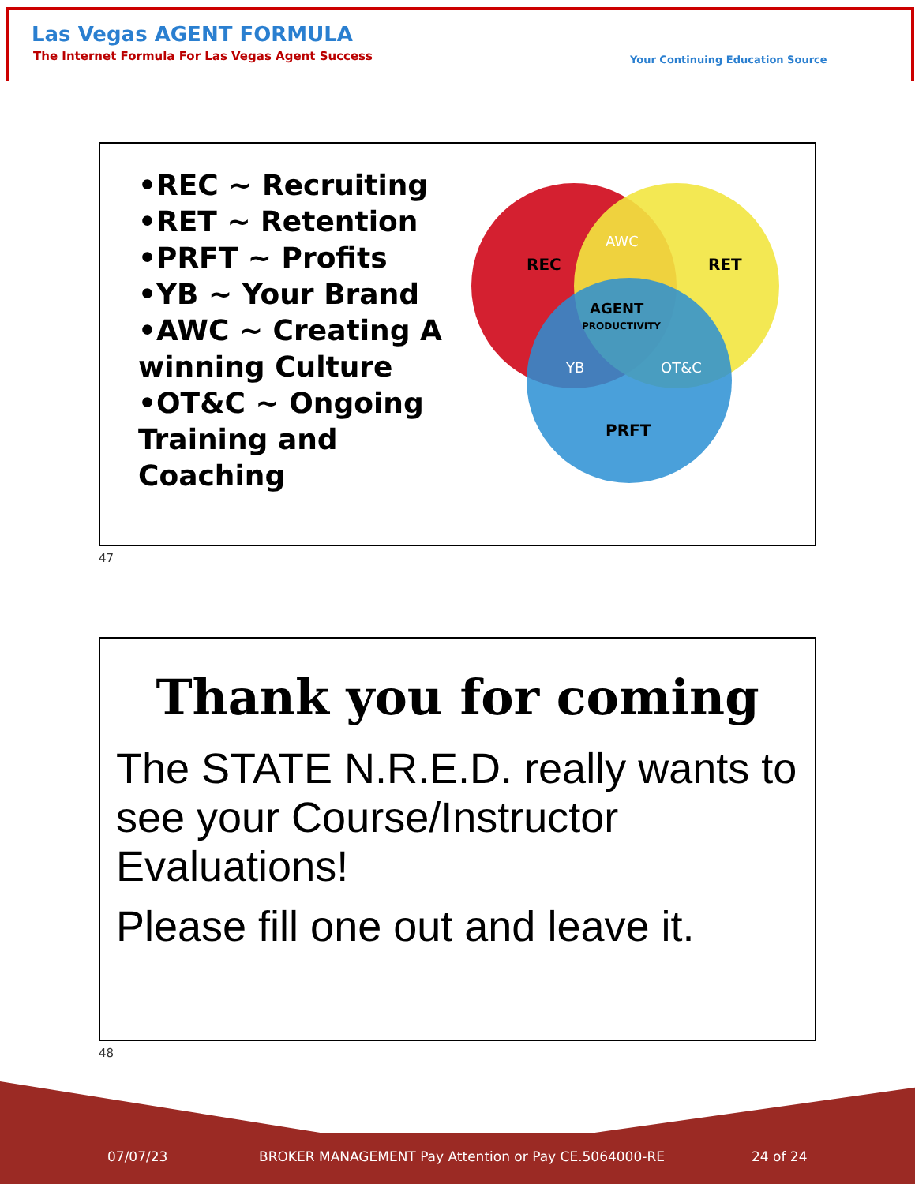Las Vegas AGENT FORMULA
The Internet Formula For Las Vegas Agent Success
Your Continuing Education Source
•REC ~ Recruiting
•RET ~ Retention
•PRFT ~ Profits
•YB ~ Your Brand
•AWC ~ Creating A winning Culture
•OT&C ~ Ongoing Training and Coaching
REC
RET
PRFT
AWC
YB
OT&C
AGENT
PRODUCTIVITY
47
Thank you for coming
The STATE N.R.E.D. really wants to see your Course/Instructor Evaluations!
Please fill one out and leave it.
48
07/07/23
BROKER MANAGEMENT Pay Attention or Pay CE.5064000-RE
24 of 24